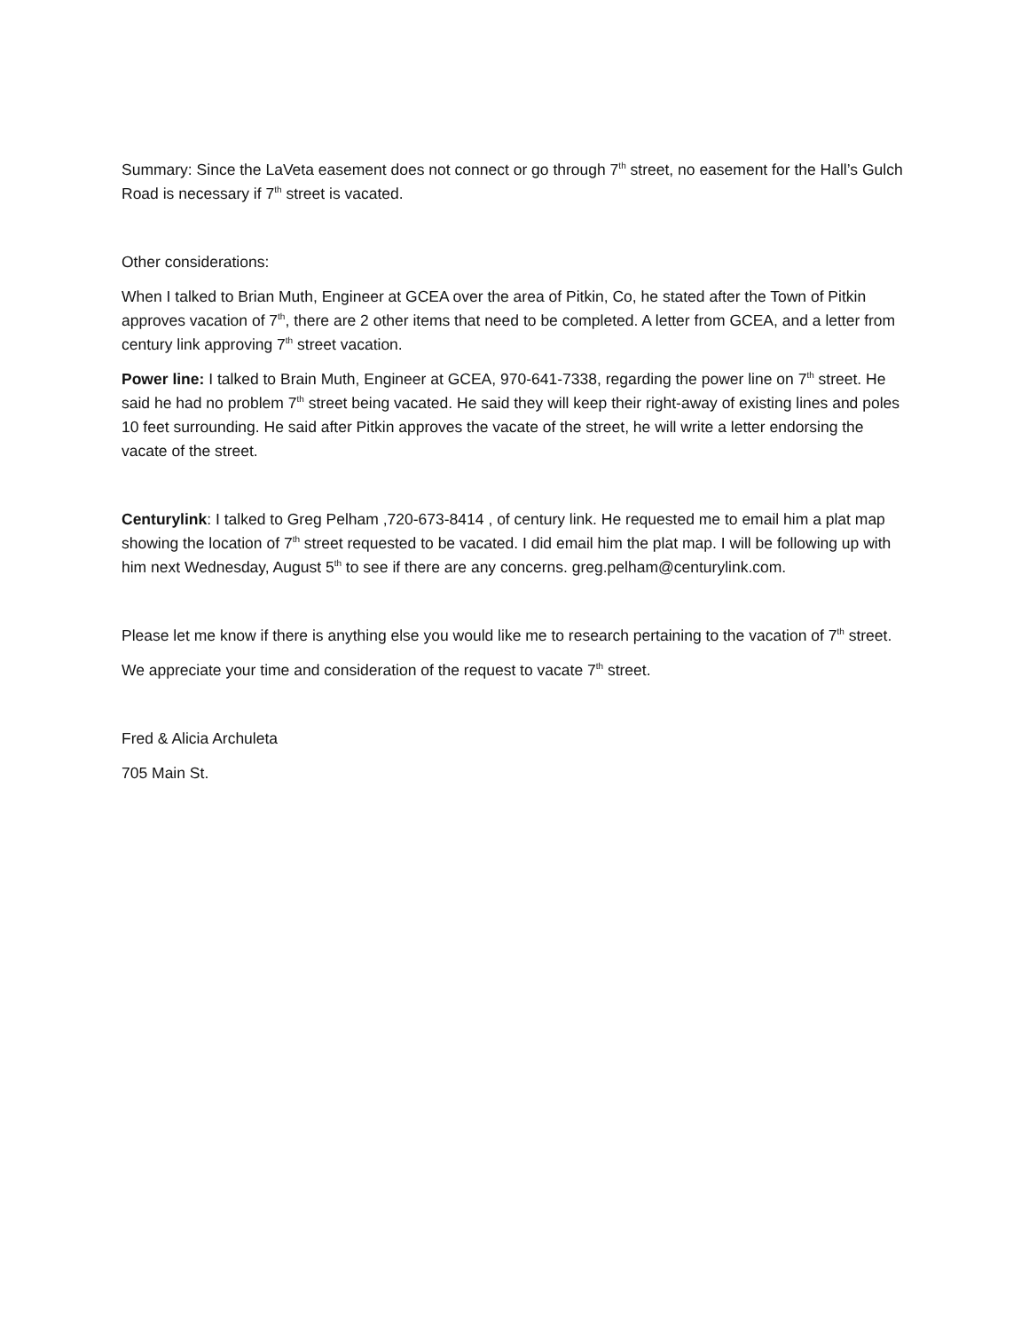Summary: Since the LaVeta easement does not connect or go through 7<sup>th</sup> street, no easement for the Hall’s Gulch Road is necessary if 7<sup>th</sup> street is vacated.
Other considerations:
When I talked to Brian Muth, Engineer at GCEA over the area of Pitkin, Co, he stated after the Town of Pitkin approves vacation of 7<sup>th</sup>, there are 2 other items that need to be completed. A letter from GCEA, and a letter from century link approving 7<sup>th</sup> street vacation.
Power line: I talked to Brain Muth, Engineer at GCEA, 970-641-7338, regarding the power line on 7<sup>th</sup> street. He said he had no problem 7<sup>th</sup> street being vacated. He said they will keep their right-away of existing lines and poles 10 feet surrounding. He said after Pitkin approves the vacate of the street, he will write a letter endorsing the vacate of the street.
Centurylink: I talked to Greg Pelham ,720-673-8414 , of century link. He requested me to email him a plat map showing the location of 7<sup>th</sup> street requested to be vacated. I did email him the plat map. I will be following up with him next Wednesday, August 5<sup>th</sup> to see if there are any concerns. greg.pelham@centurylink.com.
Please let me know if there is anything else you would like me to research pertaining to the vacation of 7<sup>th</sup> street.
We appreciate your time and consideration of the request to vacate 7<sup>th</sup> street.
Fred & Alicia Archuleta
705 Main St.